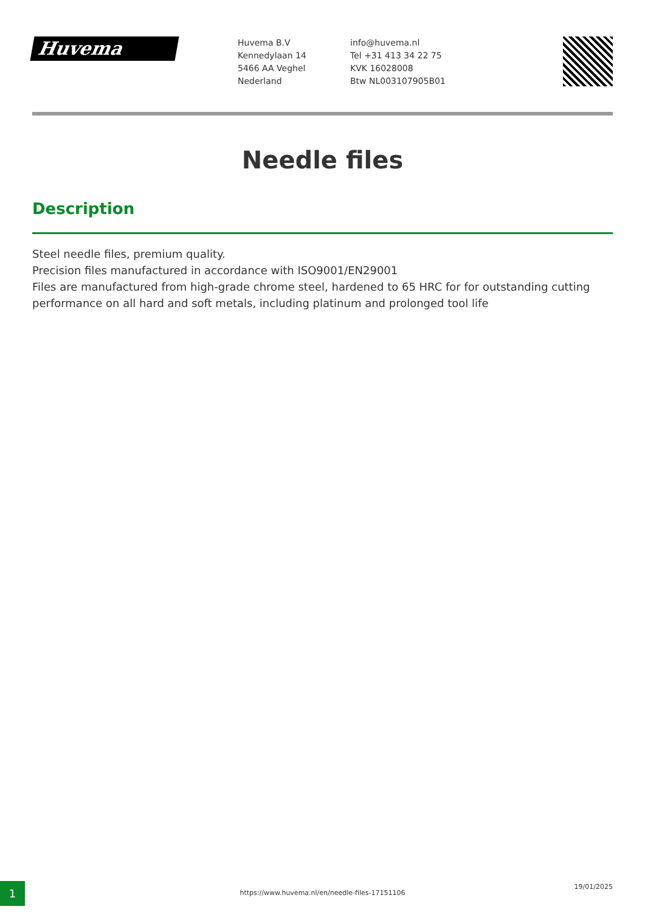Huvema
Huvema B.V
Kennedylaan 14
5466 AA Veghel
Nederland
info@huvema.nl
Tel +31 413 34 22 75
KVK 16028008
Btw NL003107905B01
Needle files
Description
Steel needle files, premium quality.
Precision files manufactured in accordance with ISO9001/EN29001
Files are manufactured from high-grade chrome steel, hardened to 65 HRC for for outstanding cutting performance on all hard and soft metals, including platinum and prolonged tool life
1 https://www.huvema.nl/en/needle-files-17151106
19/01/2025